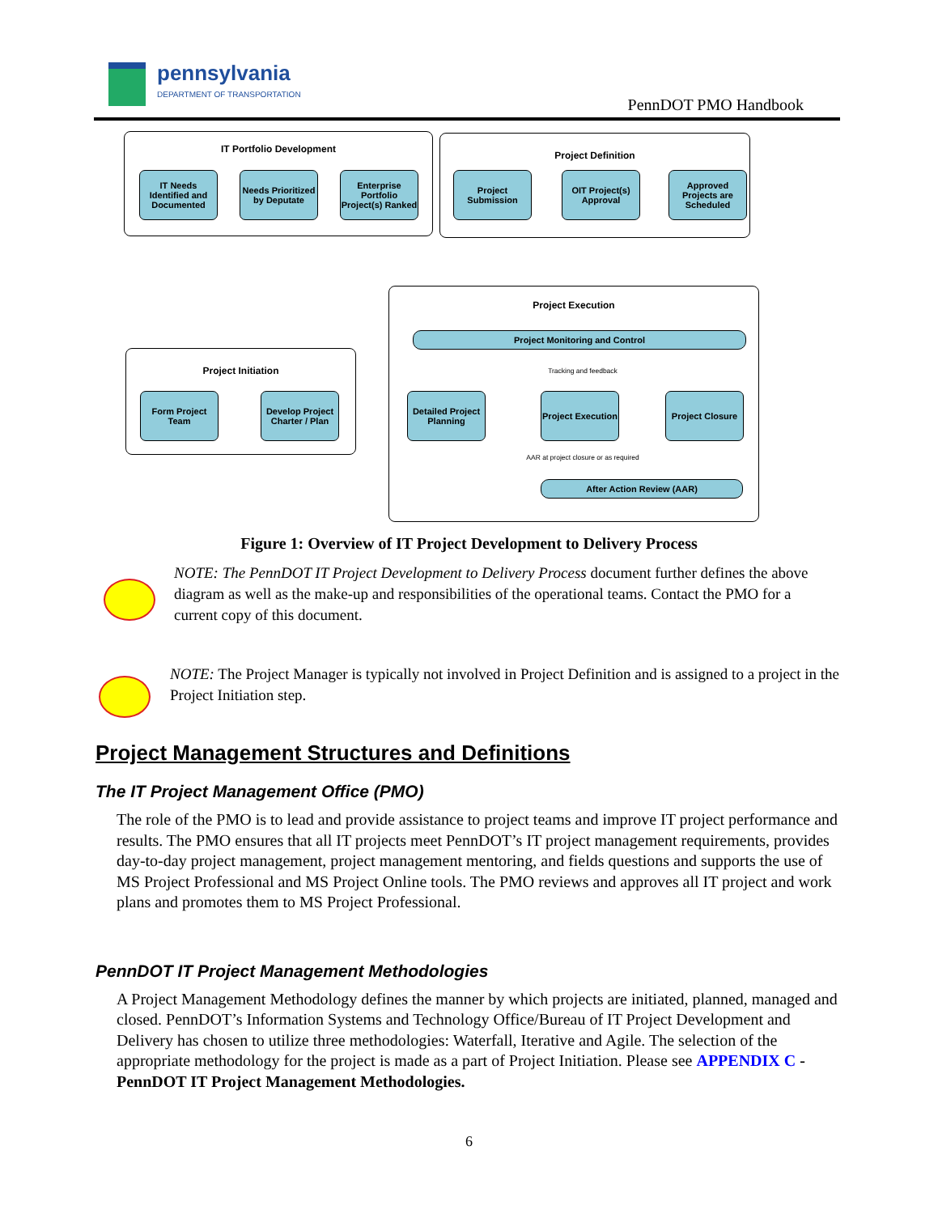pennsylvania
DEPARTMENT OF TRANSPORTATION
PennDOT PMO Handbook
IT Portfolio Development
IT Needs Identified and Documented
Needs Prioritized by Deputate
Enterprise Portfolio Project(s) Ranked
Project Definition
Project Submission
OIT Project(s) Approval
Approved Projects are Scheduled
Project Execution
Project Monitoring and Control
Tracking and feedback
Project Initiation
Form Project Team
Develop Project Charter / Plan
Detailed Project Planning
Project Execution
Project Closure
AAR at project closure or as required
After Action Review (AAR)
Figure 1: Overview of IT Project Development to Delivery Process
NOTE: The PennDOT IT Project Development to Delivery Process document further defines the above diagram as well as the make-up and responsibilities of the operational teams. Contact the PMO for a current copy of this document.
NOTE: The Project Manager is typically not involved in Project Definition and is assigned to a project in the Project Initiation step.
Project Management Structures and Definitions
The IT Project Management Office (PMO)
The role of the PMO is to lead and provide assistance to project teams and improve IT project performance and results. The PMO ensures that all IT projects meet PennDOT’s IT project management requirements, provides day-to-day project management, project management mentoring, and fields questions and supports the use of MS Project Professional and MS Project Online tools. The PMO reviews and approves all IT project and work plans and promotes them to MS Project Professional.
PennDOT IT Project Management Methodologies
A Project Management Methodology defines the manner by which projects are initiated, planned, managed and closed. PennDOT’s Information Systems and Technology Office/Bureau of IT Project Development and Delivery has chosen to utilize three methodologies: Waterfall, Iterative and Agile. The selection of the appropriate methodology for the project is made as a part of Project Initiation. Please see APPENDIX C - PennDOT IT Project Management Methodologies.
6